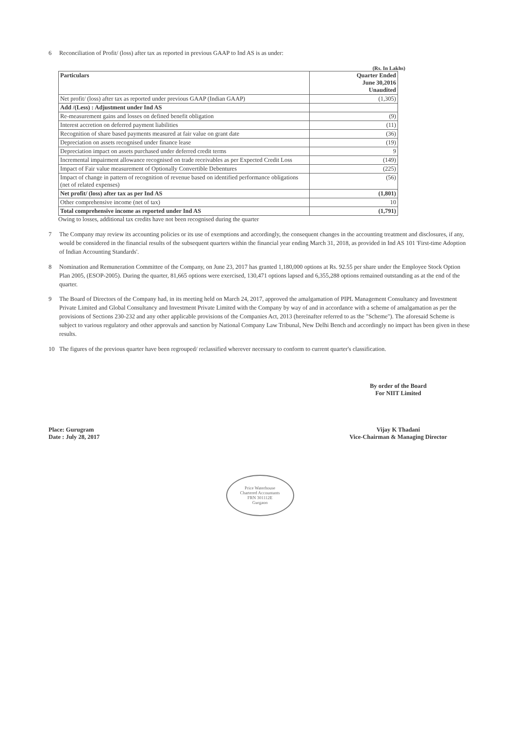6 Reconciliation of Profit/ (loss) after tax as reported in previous GAAP to Ind AS is as under:
(Rs. In Lakhs)
| Particulars | Quarter Ended June 30,2016 Unaudited |
| --- | --- |
| Net profit/ (loss) after tax as reported under previous GAAP (Indian GAAP) | (1,305) |
| Add /(Less) : Adjustment under Ind AS | |
| Re-measurement gains and losses on defined benefit obligation | (9) |
| Interest accretion on deferred payment liabilities | (11) |
| Recognition of share based payments measured at fair value on grant date | (36) |
| Depreciation on assets recognised under finance lease | (19) |
| Depreciation impact on assets purchased under deferred credit terms | 9 |
| Incremental impairment allowance recognised on trade receivables as per Expected Credit Loss | (149) |
| Impact of Fair value measurement of Optionally Convertible Debentures | (225) |
| Impact of change in pattern of recognition of revenue based on identified performance obligations (net of related expenses) | (56) |
| Net profit/ (loss) after tax as per Ind AS | (1,801) |
| Other comprehensive income (net of tax) | 10 |
| Total comprehensive income as reported under Ind AS | (1,791) |
Owing to losses, additional tax credits have not been recognised during the quarter
7 The Company may review its accounting policies or its use of exemptions and accordingly, the consequent changes in the accounting treatment and disclosures, if any, would be considered in the financial results of the subsequent quarters within the financial year ending March 31, 2018, as provided in Ind AS 101 'First-time Adoption of Indian Accounting Standards'.
8 Nomination and Remuneration Committee of the Company, on June 23, 2017 has granted 1,180,000 options at Rs. 92.55 per share under the Employee Stock Option Plan 2005, (ESOP-2005). During the quarter, 81,665 options were exercised, 130,471 options lapsed and 6,355,288 options remained outstanding as at the end of the quarter.
9 The Board of Directors of the Company had, in its meeting held on March 24, 2017, approved the amalgamation of PIPL Management Consultancy and Investment Private Limited and Global Consultancy and Investment Private Limited with the Company by way of and in accordance with a scheme of amalgamation as per the provisions of Sections 230-232 and any other applicable provisions of the Companies Act, 2013 (hereinafter referred to as the "Scheme"). The aforesaid Scheme is subject to various regulatory and other approvals and sanction by National Company Law Tribunal, New Delhi Bench and accordingly no impact has been given in these results.
10 The figures of the previous quarter have been regrouped/ reclassified wherever necessary to conform to current quarter's classification.
Place: Gurugram
Date : July 28, 2017
By order of the Board
For NIIT Limited
Vijay K Thadani
Vice-Chairman & Managing Director
Price Waterhouse
Chartered Accountants
FRN 301112E
Gurgaon